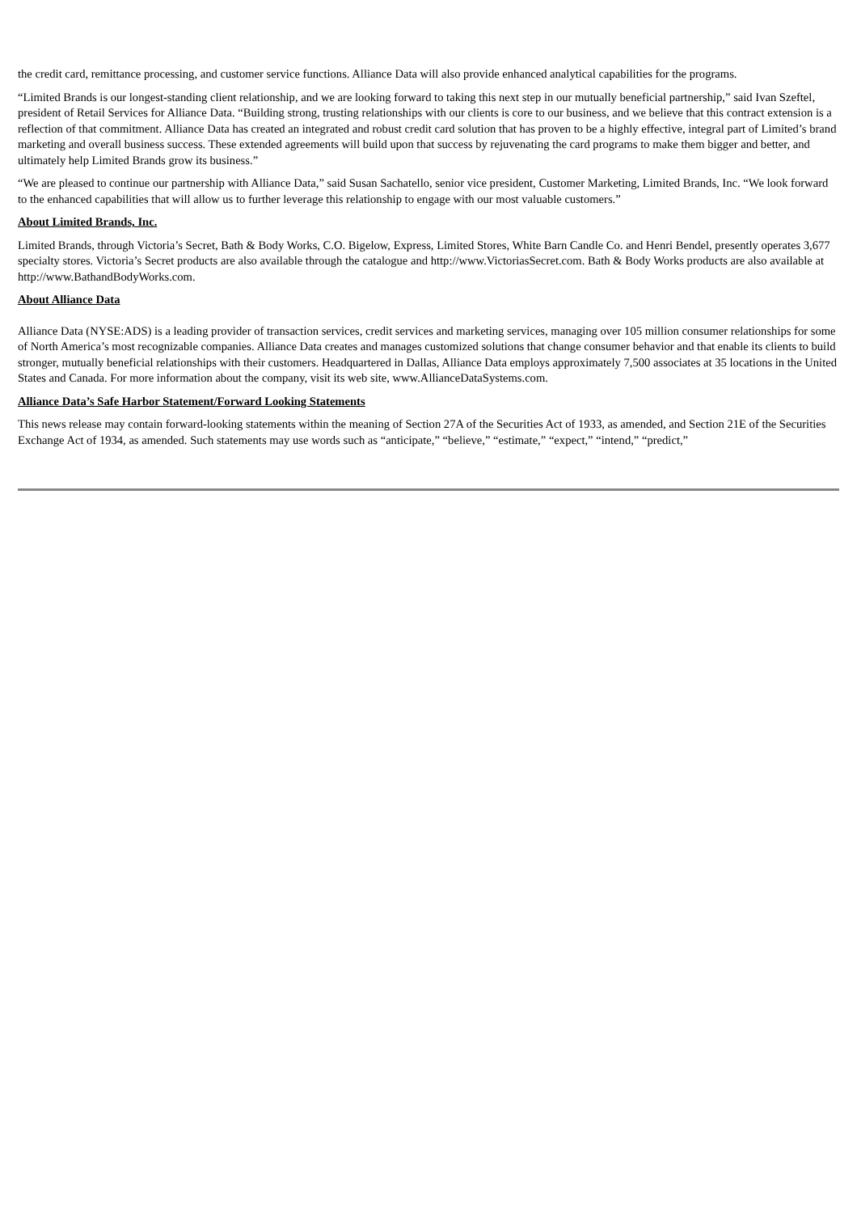the credit card, remittance processing, and customer service functions. Alliance Data will also provide enhanced analytical capabilities for the programs.
“Limited Brands is our longest-standing client relationship, and we are looking forward to taking this next step in our mutually beneficial partnership,” said Ivan Szeftel, president of Retail Services for Alliance Data. “Building strong, trusting relationships with our clients is core to our business, and we believe that this contract extension is a reflection of that commitment. Alliance Data has created an integrated and robust credit card solution that has proven to be a highly effective, integral part of Limited’s brand marketing and overall business success. These extended agreements will build upon that success by rejuvenating the card programs to make them bigger and better, and ultimately help Limited Brands grow its business.”
“We are pleased to continue our partnership with Alliance Data,” said Susan Sachatello, senior vice president, Customer Marketing, Limited Brands, Inc. “We look forward to the enhanced capabilities that will allow us to further leverage this relationship to engage with our most valuable customers.”
About Limited Brands, Inc.
Limited Brands, through Victoria’s Secret, Bath & Body Works, C.O. Bigelow, Express, Limited Stores, White Barn Candle Co. and Henri Bendel, presently operates 3,677 specialty stores. Victoria’s Secret products are also available through the catalogue and http://www.VictoriasSecret.com. Bath & Body Works products are also available at http://www.BathandBodyWorks.com.
About Alliance Data
Alliance Data (NYSE:ADS) is a leading provider of transaction services, credit services and marketing services, managing over 105 million consumer relationships for some of North America’s most recognizable companies. Alliance Data creates and manages customized solutions that change consumer behavior and that enable its clients to build stronger, mutually beneficial relationships with their customers. Headquartered in Dallas, Alliance Data employs approximately 7,500 associates at 35 locations in the United States and Canada. For more information about the company, visit its web site, www.AllianceDataSystems.com.
Alliance Data’s Safe Harbor Statement/Forward Looking Statements
This news release may contain forward-looking statements within the meaning of Section 27A of the Securities Act of 1933, as amended, and Section 21E of the Securities Exchange Act of 1934, as amended. Such statements may use words such as “anticipate,” “believe,” “estimate,” “expect,” “intend,” “predict,”